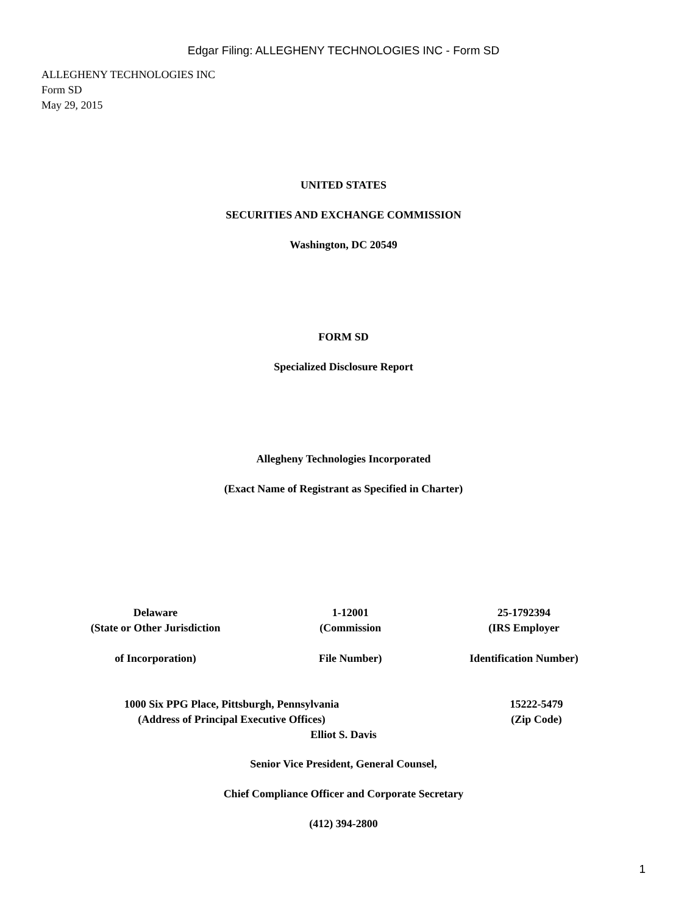Edgar Filing: ALLEGHENY TECHNOLOGIES INC - Form SD
ALLEGHENY TECHNOLOGIES INC
Form SD
May 29, 2015
UNITED STATES
SECURITIES AND EXCHANGE COMMISSION
Washington, DC 20549
FORM SD
Specialized Disclosure Report
Allegheny Technologies Incorporated
(Exact Name of Registrant as Specified in Charter)
| Delaware | 1-12001 | 25-1792394 |
| (State or Other Jurisdiction | (Commission | (IRS Employer |
| of Incorporation) | File Number) | Identification Number) |
| 1000 Six PPG Place, Pittsburgh, Pennsylvania | 15222-5479 |
| (Address of Principal Executive Offices) | (Zip Code) |
Elliot S. Davis
Senior Vice President, General Counsel,
Chief Compliance Officer and Corporate Secretary
(412) 394-2800
1